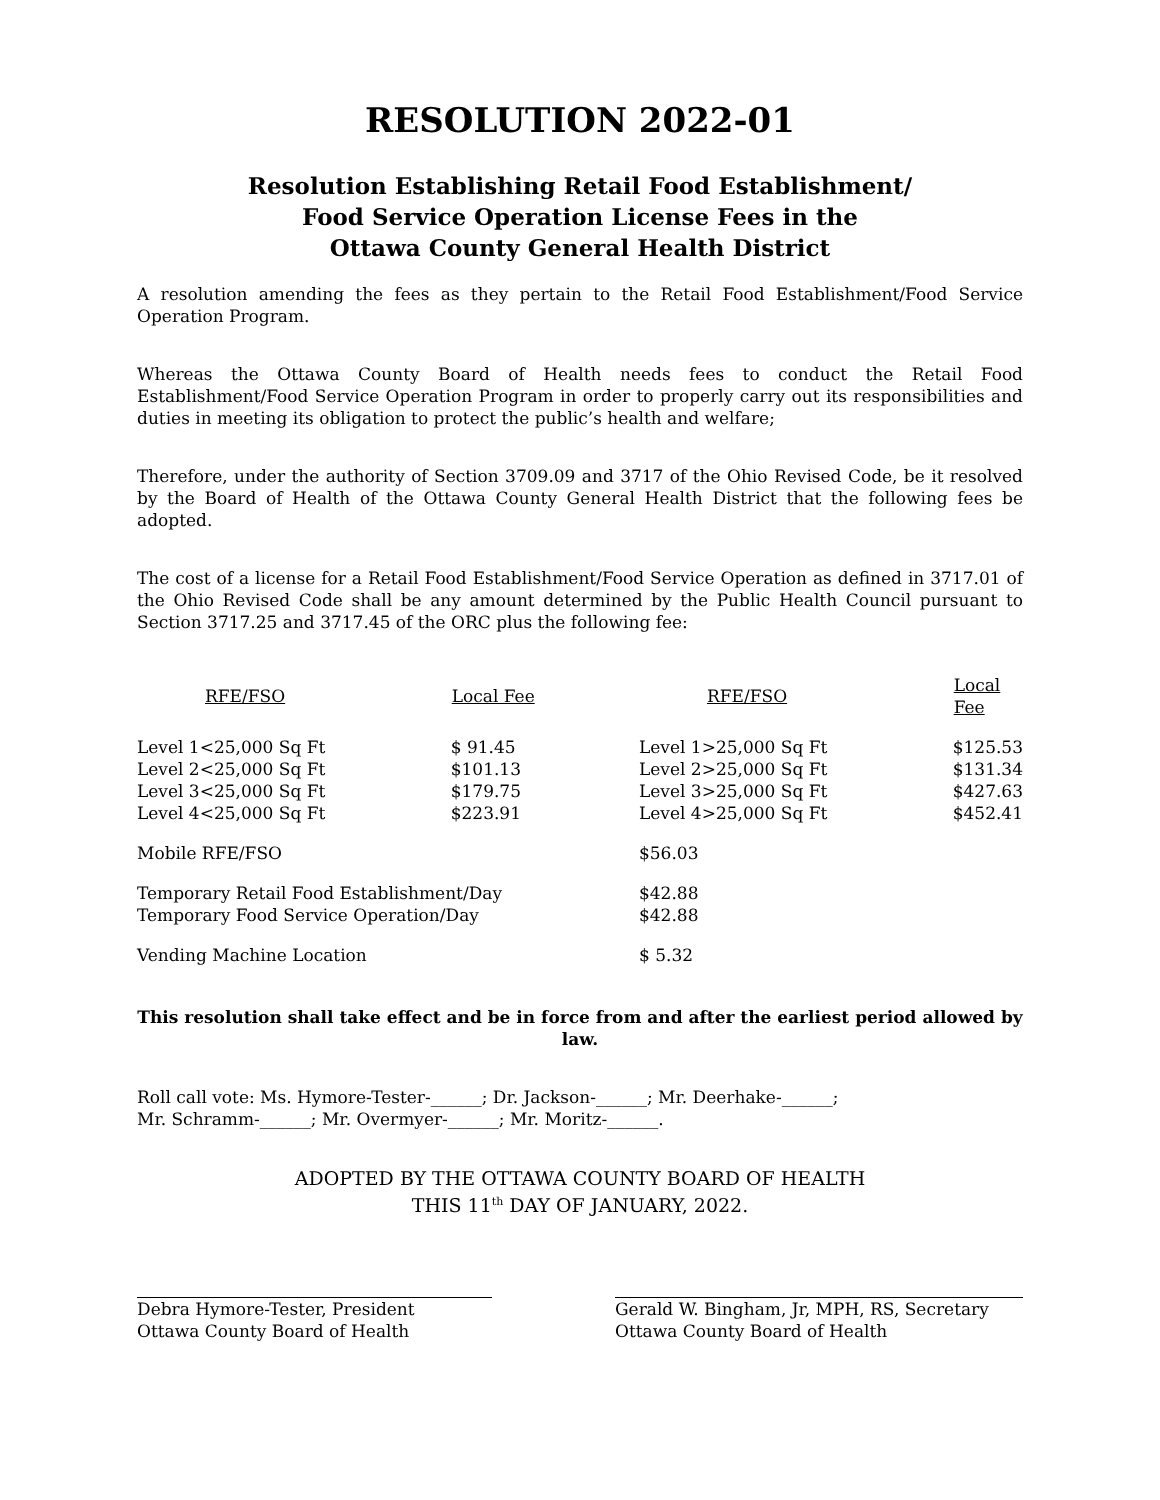RESOLUTION 2022-01
Resolution Establishing Retail Food Establishment/
Food Service Operation License Fees in the
Ottawa County General Health District
A resolution amending the fees as they pertain to the Retail Food Establishment/Food Service Operation Program.
Whereas the Ottawa County Board of Health needs fees to conduct the Retail Food Establishment/Food Service Operation Program in order to properly carry out its responsibilities and duties in meeting its obligation to protect the public’s health and welfare;
Therefore, under the authority of Section 3709.09 and 3717 of the Ohio Revised Code, be it resolved by the Board of Health of the Ottawa County General Health District that the following fees be adopted.
The cost of a license for a Retail Food Establishment/Food Service Operation as defined in 3717.01 of the Ohio Revised Code shall be any amount determined by the Public Health Council pursuant to Section 3717.25 and 3717.45 of the ORC plus the following fee:
| RFE/FSO | Local Fee | RFE/FSO | Local Fee |
| --- | --- | --- | --- |
| Level 1<25,000 Sq Ft | $ 91.45 | Level 1>25,000 Sq Ft | $125.53 |
| Level 2<25,000 Sq Ft | $101.13 | Level 2>25,000 Sq Ft | $131.34 |
| Level 3<25,000 Sq Ft | $179.75 | Level 3>25,000 Sq Ft | $427.63 |
| Level 4<25,000 Sq Ft | $223.91 | Level 4>25,000 Sq Ft | $452.41 |
| Mobile RFE/FSO | | $56.03 | |
| Temporary Retail Food Establishment/Day | | $42.88 | |
| Temporary Food Service Operation/Day | | $42.88 | |
| Vending Machine Location | | $ 5.32 | |
This resolution shall take effect and be in force from and after the earliest period allowed by law.
Roll call vote: Ms. Hymore-Tester-______; Dr. Jackson-______; Mr. Deerhake-______;
Mr. Schramm-______; Mr. Overmyer-______; Mr. Moritz-______.
ADOPTED BY THE OTTAWA COUNTY BOARD OF HEALTH
THIS 11<sup>th</sup> DAY OF JANUARY, 2022.
Debra Hymore-Tester, President
Ottawa County Board of Health
Gerald W. Bingham, Jr, MPH, RS, Secretary
Ottawa County Board of Health